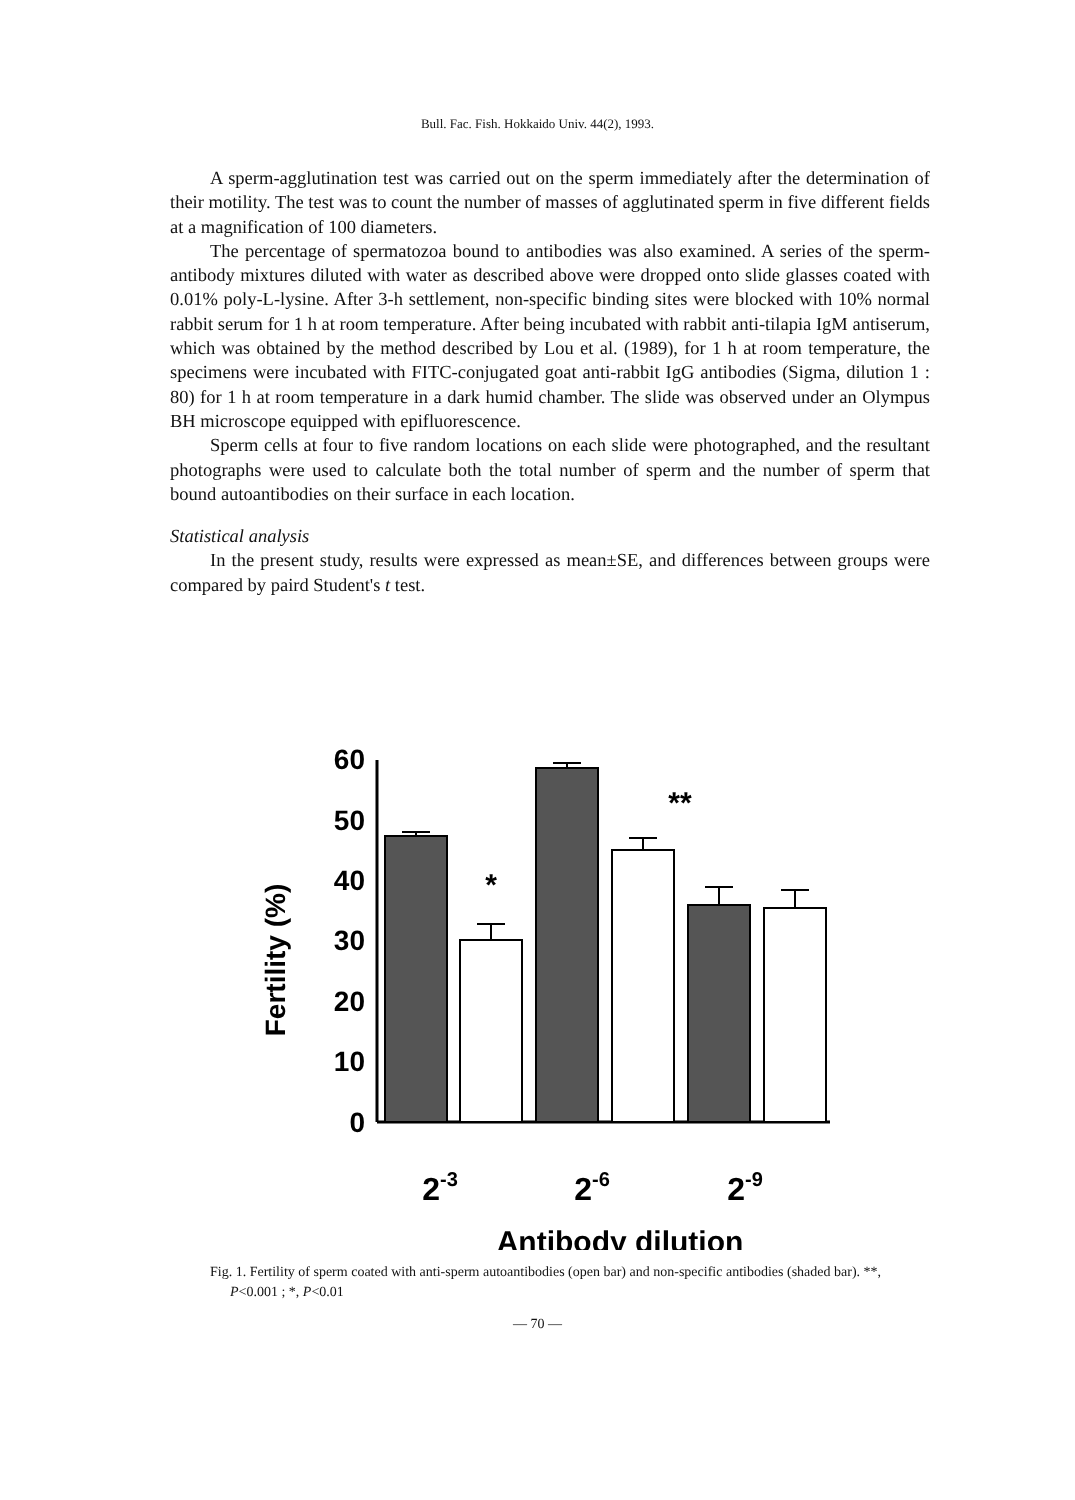Bull. Fac. Fish. Hokkaido Univ. 44(2), 1993.
A sperm-agglutination test was carried out on the sperm immediately after the determination of their motility. The test was to count the number of masses of agglutinated sperm in five different fields at a magnification of 100 diameters.
The percentage of spermatozoa bound to antibodies was also examined. A series of the sperm-antibody mixtures diluted with water as described above were dropped onto slide glasses coated with 0.01% poly-L-lysine. After 3-h settlement, non-specific binding sites were blocked with 10% normal rabbit serum for 1 h at room temperature. After being incubated with rabbit anti-tilapia IgM antiserum, which was obtained by the method described by Lou et al. (1989), for 1 h at room temperature, the specimens were incubated with FITC-conjugated goat anti-rabbit IgG antibodies (Sigma, dilution 1 : 80) for 1 h at room temperature in a dark humid chamber. The slide was observed under an Olympus BH microscope equipped with epifluorescence.
Sperm cells at four to five random locations on each slide were photographed, and the resultant photographs were used to calculate both the total number of sperm and the number of sperm that bound autoantibodies on their surface in each location.
Statistical analysis
In the present study, results were expressed as mean±SE, and differences between groups were compared by paird Student's t test.
Fertility (%)
60
50
40
30
20
10
0
*
**
2-3
2-6
2-9
Antibody dilution
Fig. 1. Fertility of sperm coated with anti-sperm autoantibodies (open bar) and non-specific antibodies (shaded bar). **, P<0.001 ; *, P<0.01
— 70 —